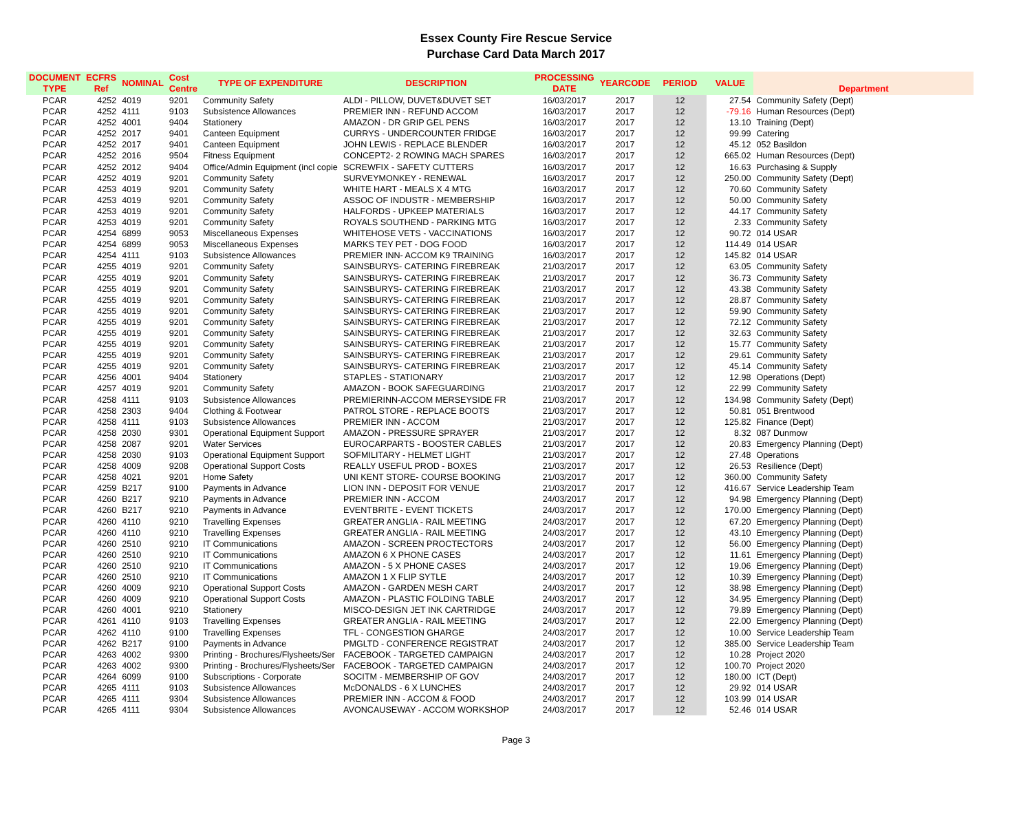Essex County Fire Rescue Service
Purchase Card Data March 2017
| DOCUMENT TYPE | ECFRS Ref | NOMINAL | Cost Centre | TYPE OF EXPENDITURE | DESCRIPTION | PROCESSING DATE | YEARCODE | PERIOD | VALUE | Department |
| --- | --- | --- | --- | --- | --- | --- | --- | --- | --- | --- |
| PCAR | 4252 | 4019 | 9201 | Community Safety | ALDI - PILLOW, DUVET&DUVET SET | 16/03/2017 | 2017 | 12 | 27.54 | Community Safety (Dept) |
| PCAR | 4252 | 4111 | 9103 | Subsistence Allowances | PREMIER INN - REFUND ACCOM | 16/03/2017 | 2017 | 12 | -79.16 | Human Resources (Dept) |
| PCAR | 4252 | 4001 | 9404 | Stationery | AMAZON - DR GRIP GEL PENS | 16/03/2017 | 2017 | 12 | 13.10 | Training (Dept) |
| PCAR | 4252 | 2017 | 9401 | Canteen Equipment | CURRYS - UNDERCOUNTER FRIDGE | 16/03/2017 | 2017 | 12 | 99.99 | Catering |
| PCAR | 4252 | 2017 | 9401 | Canteen Equipment | JOHN LEWIS - REPLACE BLENDER | 16/03/2017 | 2017 | 12 | 45.12 | 052 Basildon |
| PCAR | 4252 | 2016 | 9504 | Fitness Equipment | CONCEPT2- 2 ROWING MACH SPARES | 16/03/2017 | 2017 | 12 | 665.02 | Human Resources (Dept) |
| PCAR | 4252 | 2012 | 9404 | Office/Admin Equipment (incl copie | SCREWFIX - SAFETY CUTTERS | 16/03/2017 | 2017 | 12 | 16.63 | Purchasing & Supply |
| PCAR | 4252 | 4019 | 9201 | Community Safety | SURVEYMONKEY - RENEWAL | 16/03/2017 | 2017 | 12 | 250.00 | Community Safety (Dept) |
| PCAR | 4253 | 4019 | 9201 | Community Safety | WHITE HART - MEALS X 4 MTG | 16/03/2017 | 2017 | 12 | 70.60 | Community Safety |
| PCAR | 4253 | 4019 | 9201 | Community Safety | ASSOC OF INDUSTR - MEMBERSHIP | 16/03/2017 | 2017 | 12 | 50.00 | Community Safety |
| PCAR | 4253 | 4019 | 9201 | Community Safety | HALFORDS - UPKEEP MATERIALS | 16/03/2017 | 2017 | 12 | 44.17 | Community Safety |
| PCAR | 4253 | 4019 | 9201 | Community Safety | ROYALS SOUTHEND - PARKING MTG | 16/03/2017 | 2017 | 12 | 2.33 | Community Safety |
| PCAR | 4254 | 6899 | 9053 | Miscellaneous Expenses | WHITEHOSE VETS - VACCINATIONS | 16/03/2017 | 2017 | 12 | 90.72 | 014 USAR |
| PCAR | 4254 | 6899 | 9053 | Miscellaneous Expenses | MARKS TEY PET - DOG FOOD | 16/03/2017 | 2017 | 12 | 114.49 | 014 USAR |
| PCAR | 4254 | 4111 | 9103 | Subsistence Allowances | PREMIER INN- ACCOM K9 TRAINING | 16/03/2017 | 2017 | 12 | 145.82 | 014 USAR |
| PCAR | 4255 | 4019 | 9201 | Community Safety | SAINSBURYS- CATERING FIREBREAK | 21/03/2017 | 2017 | 12 | 63.05 | Community Safety |
| PCAR | 4255 | 4019 | 9201 | Community Safety | SAINSBURYS- CATERING FIREBREAK | 21/03/2017 | 2017 | 12 | 36.73 | Community Safety |
| PCAR | 4255 | 4019 | 9201 | Community Safety | SAINSBURYS- CATERING FIREBREAK | 21/03/2017 | 2017 | 12 | 43.38 | Community Safety |
| PCAR | 4255 | 4019 | 9201 | Community Safety | SAINSBURYS- CATERING FIREBREAK | 21/03/2017 | 2017 | 12 | 28.87 | Community Safety |
| PCAR | 4255 | 4019 | 9201 | Community Safety | SAINSBURYS- CATERING FIREBREAK | 21/03/2017 | 2017 | 12 | 59.90 | Community Safety |
| PCAR | 4255 | 4019 | 9201 | Community Safety | SAINSBURYS- CATERING FIREBREAK | 21/03/2017 | 2017 | 12 | 72.12 | Community Safety |
| PCAR | 4255 | 4019 | 9201 | Community Safety | SAINSBURYS- CATERING FIREBREAK | 21/03/2017 | 2017 | 12 | 32.63 | Community Safety |
| PCAR | 4255 | 4019 | 9201 | Community Safety | SAINSBURYS- CATERING FIREBREAK | 21/03/2017 | 2017 | 12 | 15.77 | Community Safety |
| PCAR | 4255 | 4019 | 9201 | Community Safety | SAINSBURYS- CATERING FIREBREAK | 21/03/2017 | 2017 | 12 | 29.61 | Community Safety |
| PCAR | 4255 | 4019 | 9201 | Community Safety | SAINSBURYS- CATERING FIREBREAK | 21/03/2017 | 2017 | 12 | 45.14 | Community Safety |
| PCAR | 4256 | 4001 | 9404 | Stationery | STAPLES - STATIONARY | 21/03/2017 | 2017 | 12 | 12.98 | Operations (Dept) |
| PCAR | 4257 | 4019 | 9201 | Community Safety | AMAZON - BOOK SAFEGUARDING | 21/03/2017 | 2017 | 12 | 22.99 | Community Safety |
| PCAR | 4258 | 4111 | 9103 | Subsistence Allowances | PREMIERINN-ACCOM MERSEYSIDE FR | 21/03/2017 | 2017 | 12 | 134.98 | Community Safety (Dept) |
| PCAR | 4258 | 2303 | 9404 | Clothing & Footwear | PATROL STORE - REPLACE BOOTS | 21/03/2017 | 2017 | 12 | 50.81 | 051 Brentwood |
| PCAR | 4258 | 4111 | 9103 | Subsistence Allowances | PREMIER INN - ACCOM | 21/03/2017 | 2017 | 12 | 125.82 | Finance (Dept) |
| PCAR | 4258 | 2030 | 9301 | Operational Equipment Support | AMAZON - PRESSURE SPRAYER | 21/03/2017 | 2017 | 12 | 8.32 | 087 Dunmow |
| PCAR | 4258 | 2087 | 9201 | Water Services | EUROCARPARTS - BOOSTER CABLES | 21/03/2017 | 2017 | 12 | 20.83 | Emergency Planning (Dept) |
| PCAR | 4258 | 2030 | 9103 | Operational Equipment Support | SOFMILITARY - HELMET LIGHT | 21/03/2017 | 2017 | 12 | 27.48 | Operations |
| PCAR | 4258 | 4009 | 9208 | Operational Support Costs | REALLY USEFUL PROD - BOXES | 21/03/2017 | 2017 | 12 | 26.53 | Resilience (Dept) |
| PCAR | 4258 | 4021 | 9201 | Home Safety | UNI KENT STORE- COURSE BOOKING | 21/03/2017 | 2017 | 12 | 360.00 | Community Safety |
| PCAR | 4259 | B217 | 9100 | Payments in Advance | LION INN - DEPOSIT FOR VENUE | 21/03/2017 | 2017 | 12 | 416.67 | Service Leadership Team |
| PCAR | 4260 | B217 | 9210 | Payments in Advance | PREMIER INN - ACCOM | 24/03/2017 | 2017 | 12 | 94.98 | Emergency Planning (Dept) |
| PCAR | 4260 | B217 | 9210 | Payments in Advance | EVENTBRITE - EVENT TICKETS | 24/03/2017 | 2017 | 12 | 170.00 | Emergency Planning (Dept) |
| PCAR | 4260 | 4110 | 9210 | Travelling Expenses | GREATER ANGLIA - RAIL MEETING | 24/03/2017 | 2017 | 12 | 67.20 | Emergency Planning (Dept) |
| PCAR | 4260 | 4110 | 9210 | Travelling Expenses | GREATER ANGLIA - RAIL MEETING | 24/03/2017 | 2017 | 12 | 43.10 | Emergency Planning (Dept) |
| PCAR | 4260 | 2510 | 9210 | IT Communications | AMAZON - SCREEN PROCTECTORS | 24/03/2017 | 2017 | 12 | 56.00 | Emergency Planning (Dept) |
| PCAR | 4260 | 2510 | 9210 | IT Communications | AMAZON 6 X PHONE CASES | 24/03/2017 | 2017 | 12 | 11.61 | Emergency Planning (Dept) |
| PCAR | 4260 | 2510 | 9210 | IT Communications | AMAZON - 5 X PHONE CASES | 24/03/2017 | 2017 | 12 | 19.06 | Emergency Planning (Dept) |
| PCAR | 4260 | 2510 | 9210 | IT Communications | AMAZON 1 X FLIP SYTLE | 24/03/2017 | 2017 | 12 | 10.39 | Emergency Planning (Dept) |
| PCAR | 4260 | 4009 | 9210 | Operational Support Costs | AMAZON - GARDEN MESH CART | 24/03/2017 | 2017 | 12 | 38.98 | Emergency Planning (Dept) |
| PCAR | 4260 | 4009 | 9210 | Operational Support Costs | AMAZON - PLASTIC FOLDING TABLE | 24/03/2017 | 2017 | 12 | 34.95 | Emergency Planning (Dept) |
| PCAR | 4260 | 4001 | 9210 | Stationery | MISCO-DESIGN JET INK CARTRIDGE | 24/03/2017 | 2017 | 12 | 79.89 | Emergency Planning (Dept) |
| PCAR | 4261 | 4110 | 9103 | Travelling Expenses | GREATER ANGLIA - RAIL MEETING | 24/03/2017 | 2017 | 12 | 22.00 | Emergency Planning (Dept) |
| PCAR | 4262 | 4110 | 9100 | Travelling Expenses | TFL - CONGESTION GHARGE | 24/03/2017 | 2017 | 12 | 10.00 | Service Leadership Team |
| PCAR | 4262 | B217 | 9100 | Payments in Advance | PMGLTD - CONFERENCE REGISTRAT | 24/03/2017 | 2017 | 12 | 385.00 | Service Leadership Team |
| PCAR | 4263 | 4002 | 9300 | Printing - Brochures/Flysheets/Ser | FACEBOOK - TARGETED CAMPAIGN | 24/03/2017 | 2017 | 12 | 10.28 | Project 2020 |
| PCAR | 4263 | 4002 | 9300 | Printing - Brochures/Flysheets/Ser | FACEBOOK - TARGETED CAMPAIGN | 24/03/2017 | 2017 | 12 | 100.70 | Project 2020 |
| PCAR | 4264 | 6099 | 9100 | Subscriptions - Corporate | SOCITM - MEMBERSHIP OF GOV | 24/03/2017 | 2017 | 12 | 180.00 | ICT (Dept) |
| PCAR | 4265 | 4111 | 9103 | Subsistence Allowances | McDONALDS - 6 X LUNCHES | 24/03/2017 | 2017 | 12 | 29.92 | 014 USAR |
| PCAR | 4265 | 4111 | 9304 | Subsistence Allowances | PREMIER INN - ACCOM & FOOD | 24/03/2017 | 2017 | 12 | 103.99 | 014 USAR |
| PCAR | 4265 | 4111 | 9304 | Subsistence Allowances | AVONCAUSEWAY - ACCOM WORKSHOP | 24/03/2017 | 2017 | 12 | 52.46 | 014 USAR |
Page 3